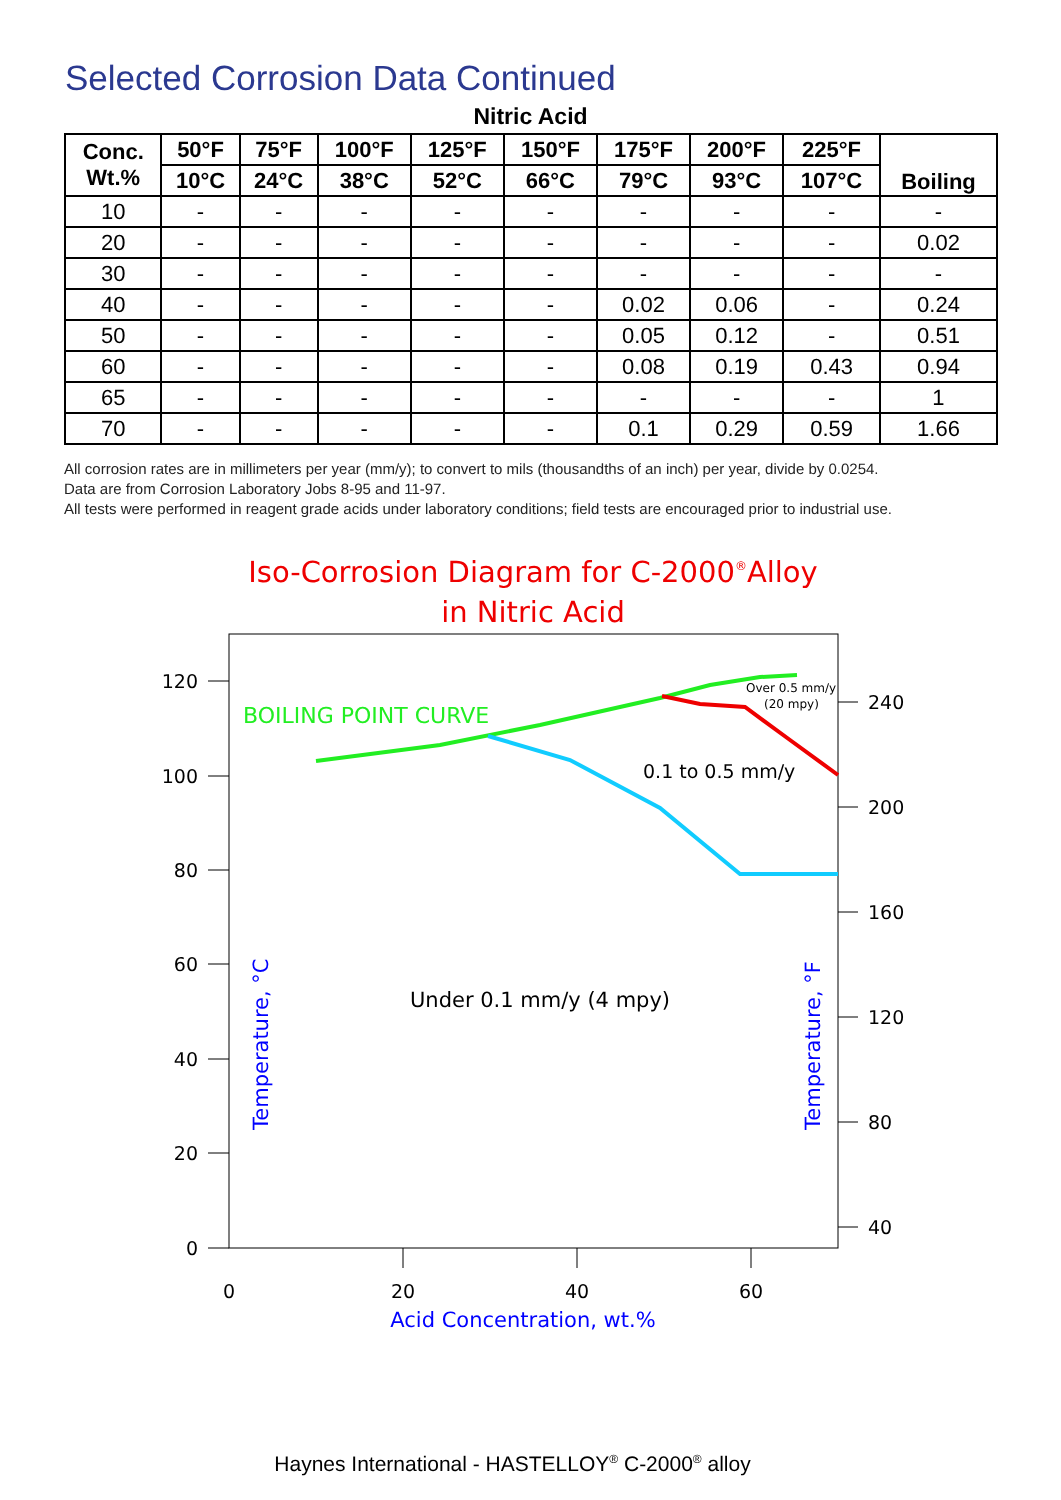Selected Corrosion Data Continued
Nitric Acid
| Conc. Wt.% | 50°F | 75°F | 100°F | 125°F | 150°F | 175°F | 200°F | 225°F | Boiling |
| --- | --- | --- | --- | --- | --- | --- | --- | --- | --- |
| | 10°C | 24°C | 38°C | 52°C | 66°C | 79°C | 93°C | 107°C | |
| 10 | - | - | - | - | - | - | - | - | - |
| 20 | - | - | - | - | - | - | - | - | 0.02 |
| 30 | - | - | - | - | - | - | - | - | - |
| 40 | - | - | - | - | - | 0.02 | 0.06 | - | 0.24 |
| 50 | - | - | - | - | - | 0.05 | 0.12 | - | 0.51 |
| 60 | - | - | - | - | - | 0.08 | 0.19 | 0.43 | 0.94 |
| 65 | - | - | - | - | - | - | - | - | 1 |
| 70 | - | - | - | - | - | 0.1 | 0.29 | 0.59 | 1.66 |
All corrosion rates are in millimeters per year (mm/y); to convert to mils (thousandths of an inch) per year, divide by 0.0254.
Data are from Corrosion Laboratory Jobs 8-95 and 11-97.
All tests were performed in reagent grade acids under laboratory conditions; field tests are encouraged prior to industrial use.
Iso-Corrosion Diagram for C-2000®Alloy
in Nitric Acid
120
100
80
60
40
20
0
240
200
160
120
80
40
0
20
40
60
Acid Concentration, wt.%
Temperature, °C
Temperature, °F
BOILING POINT CURVE
0.1 to 0.5 mm/y
Over 0.5 mm/y
(20 mpy)
Under 0.1 mm/y (4 mpy)
Haynes International - HASTELLOY<sup>®</sup> C-2000<sup>®</sup> alloy